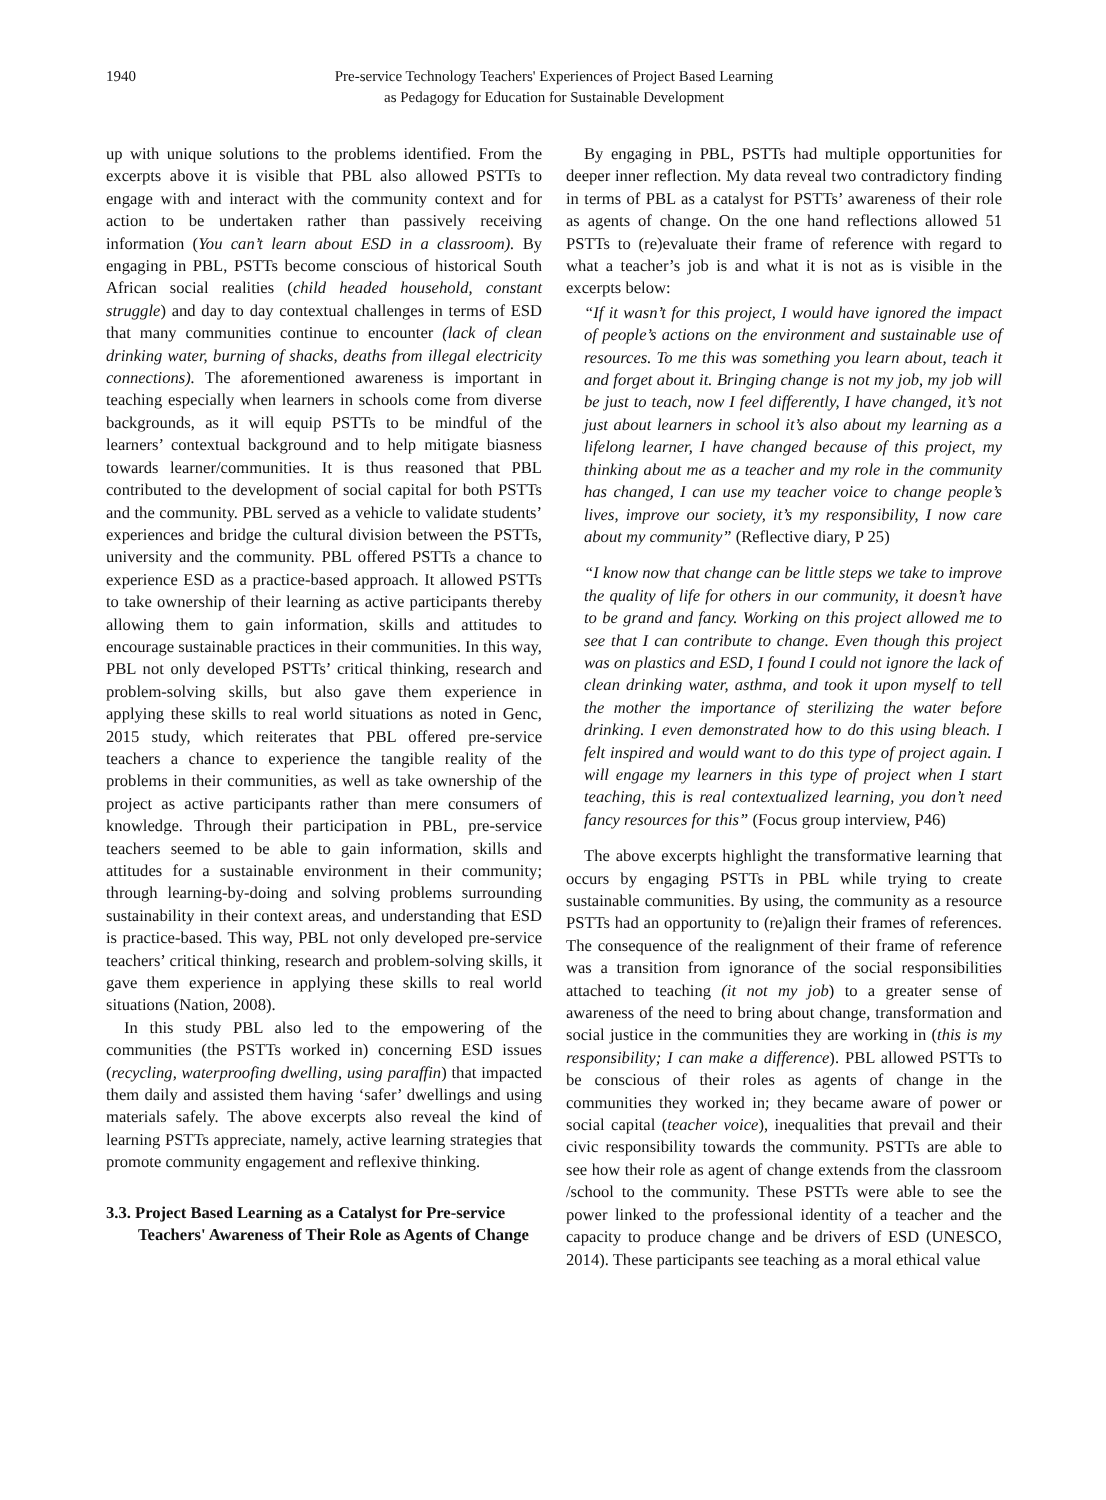1940 Pre-service Technology Teachers' Experiences of Project Based Learning
as Pedagogy for Education for Sustainable Development
up with unique solutions to the problems identified. From the excerpts above it is visible that PBL also allowed PSTTs to engage with and interact with the community context and for action to be undertaken rather than passively receiving information (You can’t learn about ESD in a classroom). By engaging in PBL, PSTTs become conscious of historical South African social realities (child headed household, constant struggle) and day to day contextual challenges in terms of ESD that many communities continue to encounter (lack of clean drinking water, burning of shacks, deaths from illegal electricity connections). The aforementioned awareness is important in teaching especially when learners in schools come from diverse backgrounds, as it will equip PSTTs to be mindful of the learners’ contextual background and to help mitigate biasness towards learner/communities. It is thus reasoned that PBL contributed to the development of social capital for both PSTTs and the community. PBL served as a vehicle to validate students’ experiences and bridge the cultural division between the PSTTs, university and the community. PBL offered PSTTs a chance to experience ESD as a practice-based approach. It allowed PSTTs to take ownership of their learning as active participants thereby allowing them to gain information, skills and attitudes to encourage sustainable practices in their communities. In this way, PBL not only developed PSTTs’ critical thinking, research and problem-solving skills, but also gave them experience in applying these skills to real world situations as noted in Genc, 2015 study, which reiterates that PBL offered pre-service teachers a chance to experience the tangible reality of the problems in their communities, as well as take ownership of the project as active participants rather than mere consumers of knowledge. Through their participation in PBL, pre-service teachers seemed to be able to gain information, skills and attitudes for a sustainable environment in their community; through learning-by-doing and solving problems surrounding sustainability in their context areas, and understanding that ESD is practice-based. This way, PBL not only developed pre-service teachers’ critical thinking, research and problem-solving skills, it gave them experience in applying these skills to real world situations (Nation, 2008).
In this study PBL also led to the empowering of the communities (the PSTTs worked in) concerning ESD issues (recycling, waterproofing dwelling, using paraffin) that impacted them daily and assisted them having ‘safer’ dwellings and using materials safely. The above excerpts also reveal the kind of learning PSTTs appreciate, namely, active learning strategies that promote community engagement and reflexive thinking.
3.3. Project Based Learning as a Catalyst for Pre-service Teachers' Awareness of Their Role as Agents of Change
By engaging in PBL, PSTTs had multiple opportunities for deeper inner reflection. My data reveal two contradictory finding in terms of PBL as a catalyst for PSTTs’ awareness of their role as agents of change. On the one hand reflections allowed 51 PSTTs to (re)evaluate their frame of reference with regard to what a teacher’s job is and what it is not as is visible in the excerpts below:
“If it wasn’t for this project, I would have ignored the impact of people’s actions on the environment and sustainable use of resources. To me this was something you learn about, teach it and forget about it. Bringing change is not my job, my job will be just to teach, now I feel differently, I have changed, it’s not just about learners in school it’s also about my learning as a lifelong learner, I have changed because of this project, my thinking about me as a teacher and my role in the community has changed, I can use my teacher voice to change people’s lives, improve our society, it’s my responsibility, I now care about my community” (Reflective diary, P 25)
“I know now that change can be little steps we take to improve the quality of life for others in our community, it doesn’t have to be grand and fancy. Working on this project allowed me to see that I can contribute to change. Even though this project was on plastics and ESD, I found I could not ignore the lack of clean drinking water, asthma, and took it upon myself to tell the mother the importance of sterilizing the water before drinking. I even demonstrated how to do this using bleach. I felt inspired and would want to do this type of project again. I will engage my learners in this type of project when I start teaching, this is real contextualized learning, you don’t need fancy resources for this” (Focus group interview, P46)
The above excerpts highlight the transformative learning that occurs by engaging PSTTs in PBL while trying to create sustainable communities. By using, the community as a resource PSTTs had an opportunity to (re)align their frames of references. The consequence of the realignment of their frame of reference was a transition from ignorance of the social responsibilities attached to teaching (it not my job) to a greater sense of awareness of the need to bring about change, transformation and social justice in the communities they are working in (this is my responsibility; I can make a difference). PBL allowed PSTTs to be conscious of their roles as agents of change in the communities they worked in; they became aware of power or social capital (teacher voice), inequalities that prevail and their civic responsibility towards the community. PSTTs are able to see how their role as agent of change extends from the classroom /school to the community. These PSTTs were able to see the power linked to the professional identity of a teacher and the capacity to produce change and be drivers of ESD (UNESCO, 2014). These participants see teaching as a moral ethical value